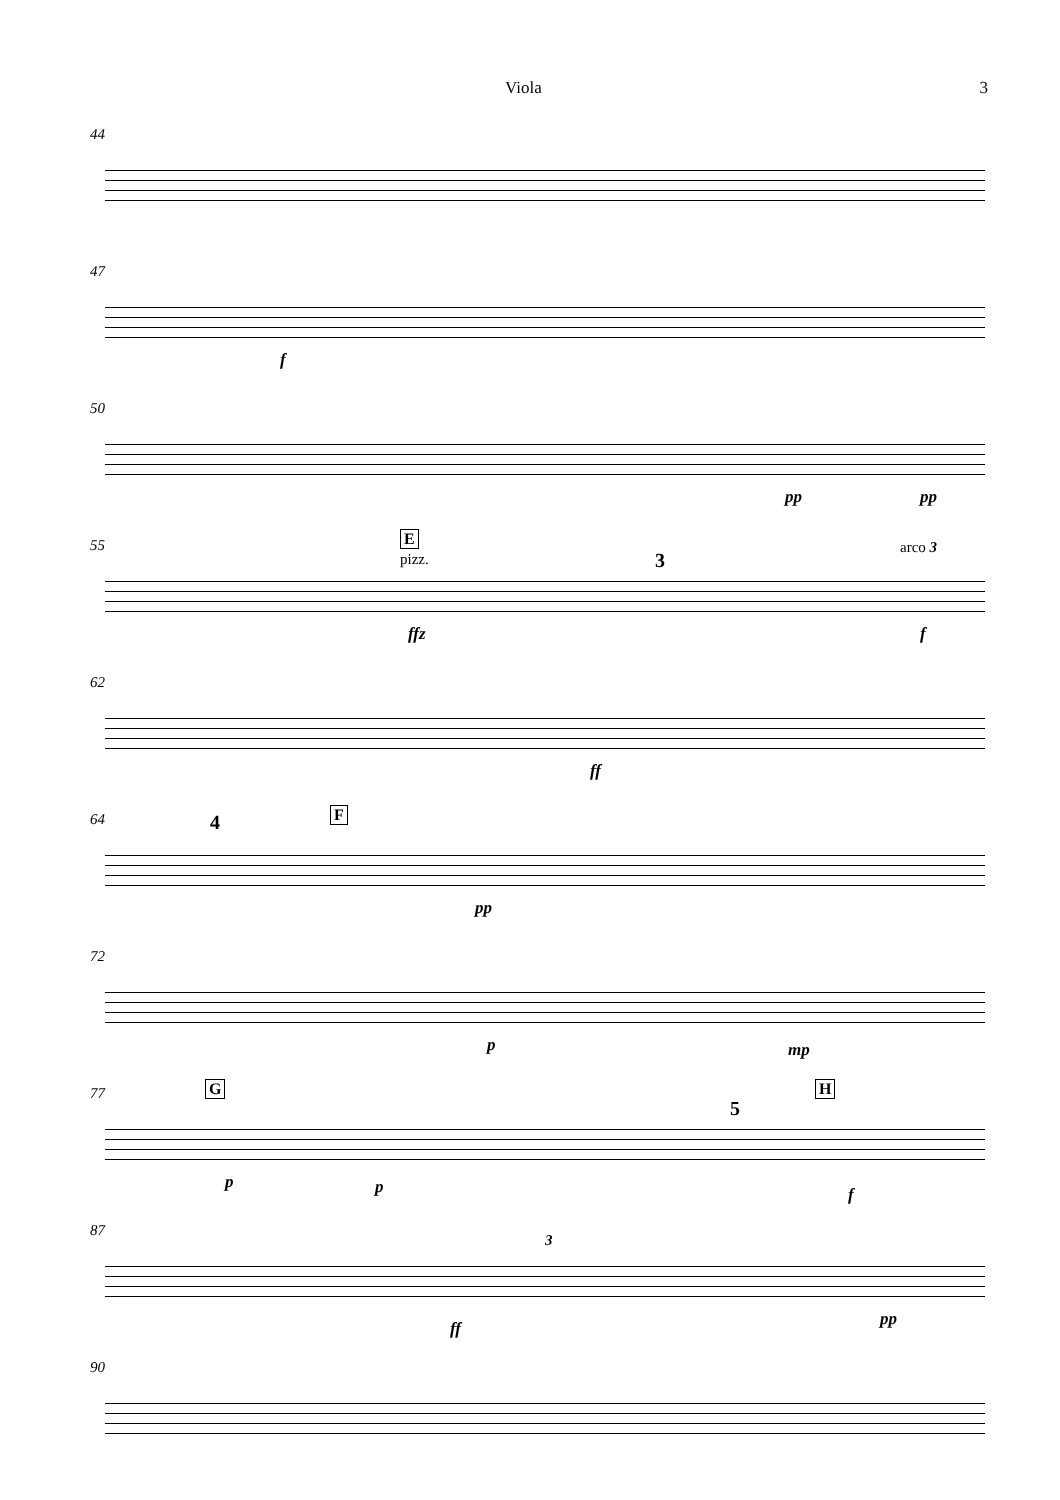Viola 3
44
47
f
50
pp pp
55
E
pizz.
ffz
3
arco 3
f
62
ff
64
4 F
pp
72
p mp
77
G H
5
p p f
87
3
ff pp
90